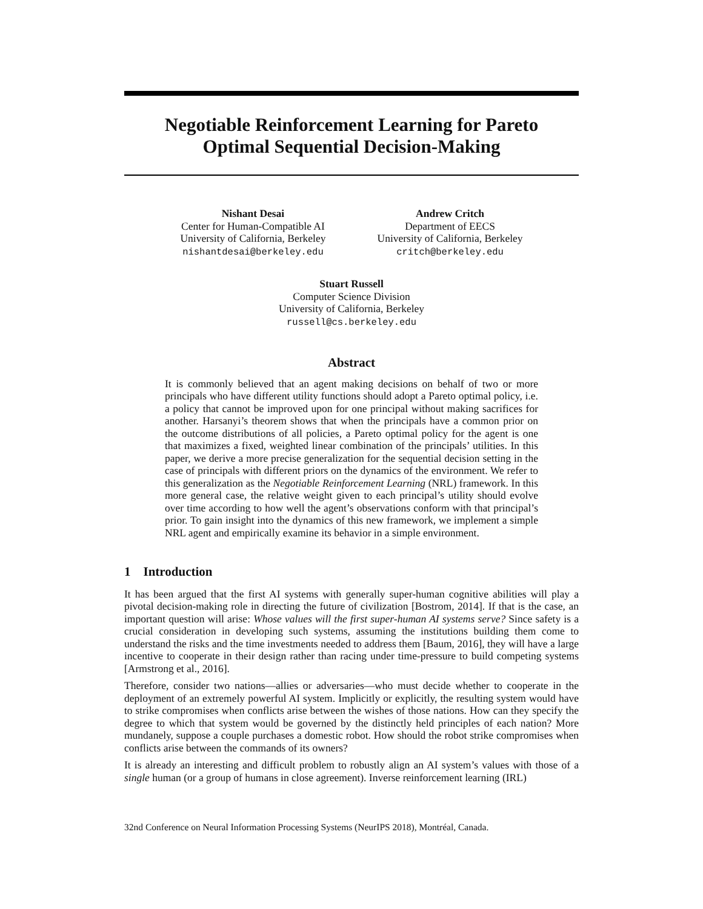Negotiable Reinforcement Learning for Pareto
Optimal Sequential Decision-Making
Nishant Desai
Center for Human-Compatible AI
University of California, Berkeley
nishantdesai@berkeley.edu
Andrew Critch
Department of EECS
University of California, Berkeley
critch@berkeley.edu
Stuart Russell
Computer Science Division
University of California, Berkeley
russell@cs.berkeley.edu
Abstract
It is commonly believed that an agent making decisions on behalf of two or more principals who have different utility functions should adopt a Pareto optimal policy, i.e. a policy that cannot be improved upon for one principal without making sacrifices for another. Harsanyi’s theorem shows that when the principals have a common prior on the outcome distributions of all policies, a Pareto optimal policy for the agent is one that maximizes a fixed, weighted linear combination of the principals’ utilities. In this paper, we derive a more precise generalization for the sequential decision setting in the case of principals with different priors on the dynamics of the environment. We refer to this generalization as the Negotiable Reinforcement Learning (NRL) framework. In this more general case, the relative weight given to each principal’s utility should evolve over time according to how well the agent’s observations conform with that principal’s prior. To gain insight into the dynamics of this new framework, we implement a simple NRL agent and empirically examine its behavior in a simple environment.
1 Introduction
It has been argued that the first AI systems with generally super-human cognitive abilities will play a pivotal decision-making role in directing the future of civilization [Bostrom, 2014]. If that is the case, an important question will arise: Whose values will the first super-human AI systems serve? Since safety is a crucial consideration in developing such systems, assuming the institutions building them come to understand the risks and the time investments needed to address them [Baum, 2016], they will have a large incentive to cooperate in their design rather than racing under time-pressure to build competing systems [Armstrong et al., 2016].
Therefore, consider two nations—allies or adversaries—who must decide whether to cooperate in the deployment of an extremely powerful AI system. Implicitly or explicitly, the resulting system would have to strike compromises when conflicts arise between the wishes of those nations. How can they specify the degree to which that system would be governed by the distinctly held principles of each nation? More mundanely, suppose a couple purchases a domestic robot. How should the robot strike compromises when conflicts arise between the commands of its owners?
It is already an interesting and difficult problem to robustly align an AI system’s values with those of a single human (or a group of humans in close agreement). Inverse reinforcement learning (IRL)
32nd Conference on Neural Information Processing Systems (NeurIPS 2018), Montréal, Canada.